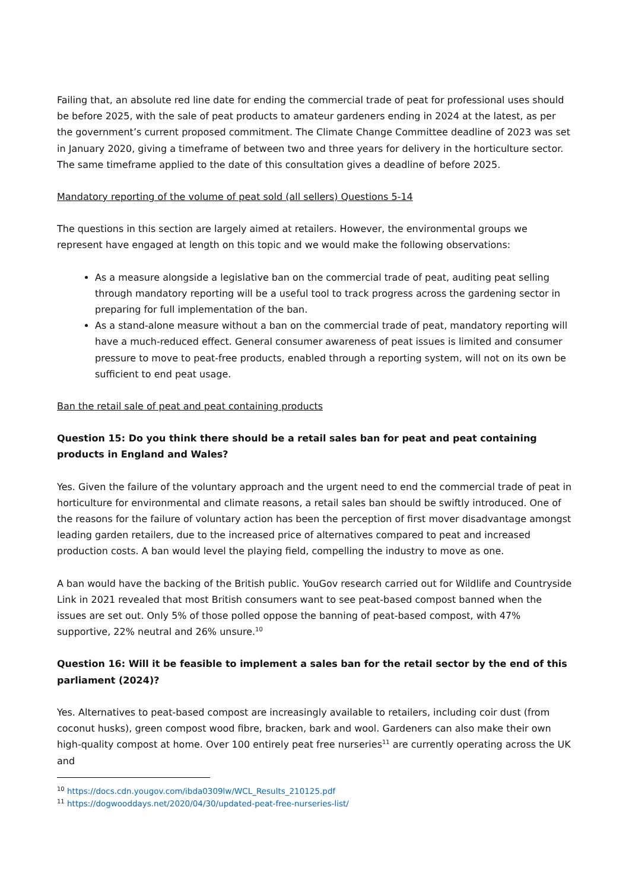Failing that, an absolute red line date for ending the commercial trade of peat for professional uses should be before 2025, with the sale of peat products to amateur gardeners ending in 2024 at the latest, as per the government’s current proposed commitment. The Climate Change Committee deadline of 2023 was set in January 2020, giving a timeframe of between two and three years for delivery in the horticulture sector. The same timeframe applied to the date of this consultation gives a deadline of before 2025.
Mandatory reporting of the volume of peat sold (all sellers) Questions 5-14
The questions in this section are largely aimed at retailers. However, the environmental groups we represent have engaged at length on this topic and we would make the following observations:
As a measure alongside a legislative ban on the commercial trade of peat, auditing peat selling through mandatory reporting will be a useful tool to track progress across the gardening sector in preparing for full implementation of the ban.
As a stand-alone measure without a ban on the commercial trade of peat, mandatory reporting will have a much-reduced effect. General consumer awareness of peat issues is limited and consumer pressure to move to peat-free products, enabled through a reporting system, will not on its own be sufficient to end peat usage.
Ban the retail sale of peat and peat containing products
Question 15: Do you think there should be a retail sales ban for peat and peat containing products in England and Wales?
Yes. Given the failure of the voluntary approach and the urgent need to end the commercial trade of peat in horticulture for environmental and climate reasons, a retail sales ban should be swiftly introduced. One of the reasons for the failure of voluntary action has been the perception of first mover disadvantage amongst leading garden retailers, due to the increased price of alternatives compared to peat and increased production costs. A ban would level the playing field, compelling the industry to move as one.
A ban would have the backing of the British public. YouGov research carried out for Wildlife and Countryside Link in 2021 revealed that most British consumers want to see peat-based compost banned when the issues are set out. Only 5% of those polled oppose the banning of peat-based compost, with 47% supportive, 22% neutral and 26% unsure.<sup>10</sup>
Question 16: Will it be feasible to implement a sales ban for the retail sector by the end of this parliament (2024)?
Yes. Alternatives to peat-based compost are increasingly available to retailers, including coir dust (from coconut husks), green compost wood fibre, bracken, bark and wool. Gardeners can also make their own high-quality compost at home. Over 100 entirely peat free nurseries<sup>11</sup> are currently operating across the UK and
<sup>10</sup> https://docs.cdn.yougov.com/ibda0309lw/WCL_Results_210125.pdf
<sup>11</sup> https://dogwooddays.net/2020/04/30/updated-peat-free-nurseries-list/